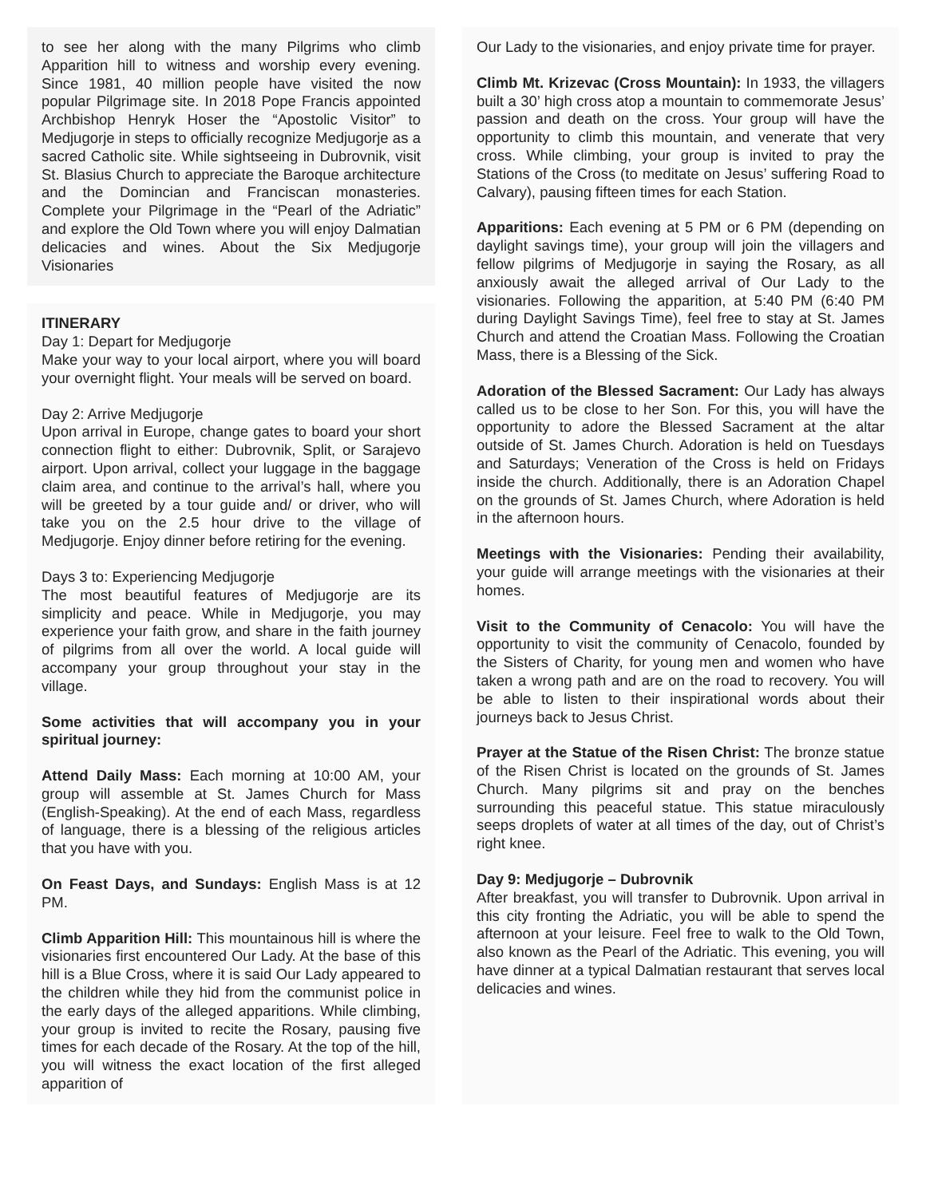to see her along with the many Pilgrims who climb Apparition hill to witness and worship every evening. Since 1981, 40 million people have visited the now popular Pilgrimage site. In 2018 Pope Francis appointed Archbishop Henryk Hoser the “Apostolic Visitor” to Medjugorje in steps to officially recognize Medjugorje as a sacred Catholic site. While sightseeing in Dubrovnik, visit St. Blasius Church to appreciate the Baroque architecture and the Domincian and Franciscan monasteries. Complete your Pilgrimage in the “Pearl of the Adriatic” and explore the Old Town where you will enjoy Dalmatian delicacies and wines. About the Six Medjugorje Visionaries
ITINERARY
Day 1: Depart for Medjugorje
Make your way to your local airport, where you will board your overnight flight. Your meals will be served on board.
Day 2: Arrive Medjugorje
Upon arrival in Europe, change gates to board your short connection flight to either: Dubrovnik, Split, or Sarajevo airport. Upon arrival, collect your luggage in the baggage claim area, and continue to the arrival’s hall, where you will be greeted by a tour guide and/ or driver, who will take you on the 2.5 hour drive to the village of Medjugorje. Enjoy dinner before retiring for the evening.
Days 3 to: Experiencing Medjugorje
The most beautiful features of Medjugorje are its simplicity and peace. While in Medjugorje, you may experience your faith grow, and share in the faith journey of pilgrims from all over the world. A local guide will accompany your group throughout your stay in the village.
Some activities that will accompany you in your spiritual journey:
Attend Daily Mass: Each morning at 10:00 AM, your group will assemble at St. James Church for Mass (English-Speaking). At the end of each Mass, regardless of language, there is a blessing of the religious articles that you have with you.
On Feast Days, and Sundays: English Mass is at 12 PM.
Climb Apparition Hill: This mountainous hill is where the visionaries first encountered Our Lady. At the base of this hill is a Blue Cross, where it is said Our Lady appeared to the children while they hid from the communist police in the early days of the alleged apparitions. While climbing, your group is invited to recite the Rosary, pausing five times for each decade of the Rosary. At the top of the hill, you will witness the exact location of the first alleged apparition of
Our Lady to the visionaries, and enjoy private time for prayer.
Climb Mt. Krizevac (Cross Mountain): In 1933, the villagers built a 30’ high cross atop a mountain to commemorate Jesus’ passion and death on the cross. Your group will have the opportunity to climb this mountain, and venerate that very cross. While climbing, your group is invited to pray the Stations of the Cross (to meditate on Jesus’ suffering Road to Calvary), pausing fifteen times for each Station.
Apparitions: Each evening at 5 PM or 6 PM (depending on daylight savings time), your group will join the villagers and fellow pilgrims of Medjugorje in saying the Rosary, as all anxiously await the alleged arrival of Our Lady to the visionaries. Following the apparition, at 5:40 PM (6:40 PM during Daylight Savings Time), feel free to stay at St. James Church and attend the Croatian Mass. Following the Croatian Mass, there is a Blessing of the Sick.
Adoration of the Blessed Sacrament: Our Lady has always called us to be close to her Son. For this, you will have the opportunity to adore the Blessed Sacrament at the altar outside of St. James Church. Adoration is held on Tuesdays and Saturdays; Veneration of the Cross is held on Fridays inside the church. Additionally, there is an Adoration Chapel on the grounds of St. James Church, where Adoration is held in the afternoon hours.
Meetings with the Visionaries: Pending their availability, your guide will arrange meetings with the visionaries at their homes.
Visit to the Community of Cenacolo: You will have the opportunity to visit the community of Cenacolo, founded by the Sisters of Charity, for young men and women who have taken a wrong path and are on the road to recovery. You will be able to listen to their inspirational words about their journeys back to Jesus Christ.
Prayer at the Statue of the Risen Christ: The bronze statue of the Risen Christ is located on the grounds of St. James Church. Many pilgrims sit and pray on the benches surrounding this peaceful statue. This statue miraculously seeps droplets of water at all times of the day, out of Christ’s right knee.
Day 9: Medjugorje – Dubrovnik
After breakfast, you will transfer to Dubrovnik. Upon arrival in this city fronting the Adriatic, you will be able to spend the afternoon at your leisure. Feel free to walk to the Old Town, also known as the Pearl of the Adriatic. This evening, you will have dinner at a typical Dalmatian restaurant that serves local delicacies and wines.